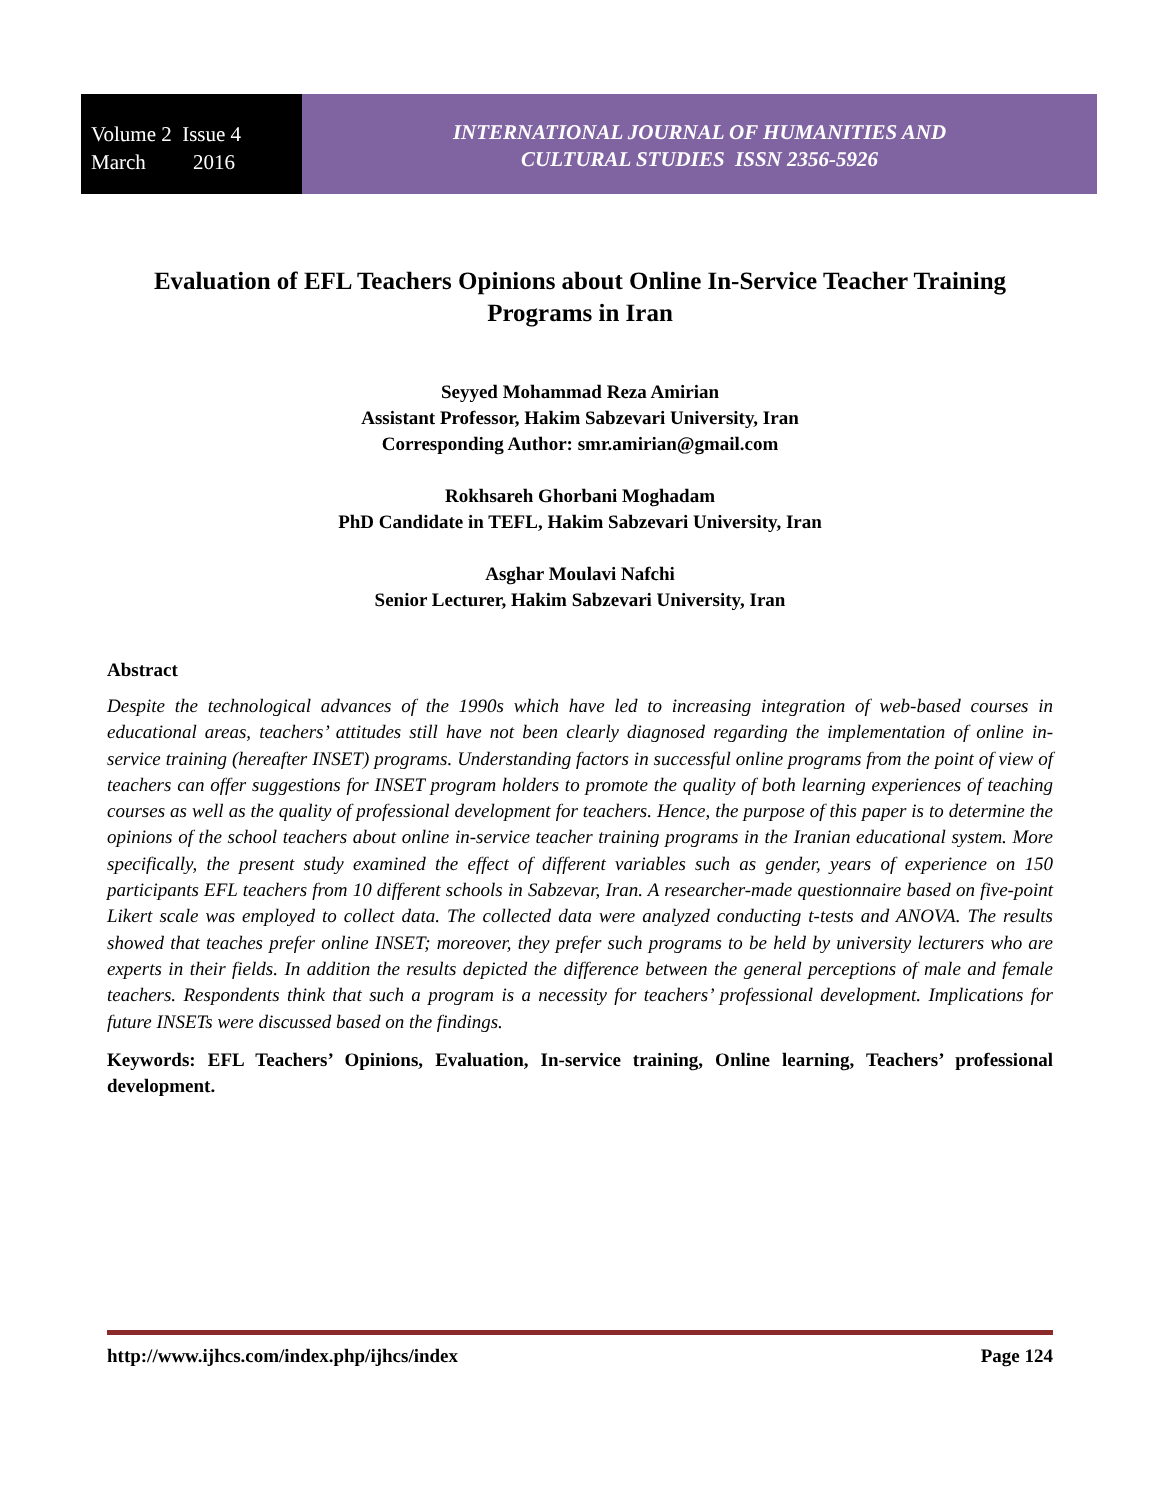Volume 2 Issue 4
March 2016
INTERNATIONAL JOURNAL OF HUMANITIES AND
CULTURAL STUDIES ISSN 2356-5926
Evaluation of EFL Teachers Opinions about Online In-Service Teacher Training Programs in Iran
Seyyed Mohammad Reza Amirian
Assistant Professor, Hakim Sabzevari University, Iran
Corresponding Author: smr.amirian@gmail.com
Rokhsareh Ghorbani Moghadam
PhD Candidate in TEFL, Hakim Sabzevari University, Iran
Asghar Moulavi Nafchi
Senior Lecturer, Hakim Sabzevari University, Iran
Abstract
Despite the technological advances of the 1990s which have led to increasing integration of web-based courses in educational areas, teachers’ attitudes still have not been clearly diagnosed regarding the implementation of online in-service training (hereafter INSET) programs. Understanding factors in successful online programs from the point of view of teachers can offer suggestions for INSET program holders to promote the quality of both learning experiences of teaching courses as well as the quality of professional development for teachers. Hence, the purpose of this paper is to determine the opinions of the school teachers about online in-service teacher training programs in the Iranian educational system. More specifically, the present study examined the effect of different variables such as gender, years of experience on 150 participants EFL teachers from 10 different schools in Sabzevar, Iran. A researcher-made questionnaire based on five-point Likert scale was employed to collect data. The collected data were analyzed conducting t-tests and ANOVA. The results showed that teaches prefer online INSET; moreover, they prefer such programs to be held by university lecturers who are experts in their fields. In addition the results depicted the difference between the general perceptions of male and female teachers. Respondents think that such a program is a necessity for teachers’ professional development. Implications for future INSETs were discussed based on the findings.
Keywords: EFL Teachers’ Opinions, Evaluation, In-service training, Online learning, Teachers’ professional development.
http://www.ijhcs.com/index.php/ijhcs/index Page 124